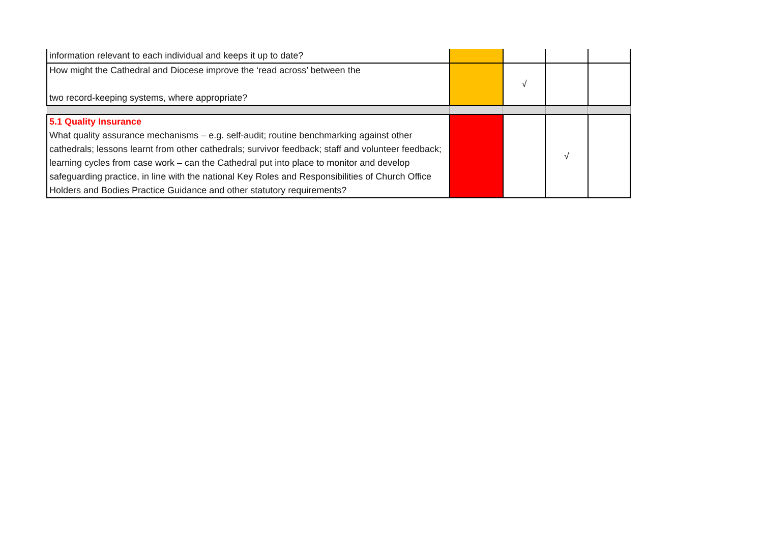| information relevant to each individual and keeps it up to date? | | | | |
| How might the Cathedral and Diocese improve the ‘read across’ between the two record-keeping systems, where appropriate? | | √ | | |
| 5.1 Quality Insurance What quality assurance mechanisms – e.g. self-audit; routine benchmarking against other cathedrals; lessons learnt from other cathedrals; survivor feedback; staff and volunteer feedback; learning cycles from case work – can the Cathedral put into place to monitor and develop safeguarding practice, in line with the national Key Roles and Responsibilities of Church Office Holders and Bodies Practice Guidance and other statutory requirements? | | | √ | |